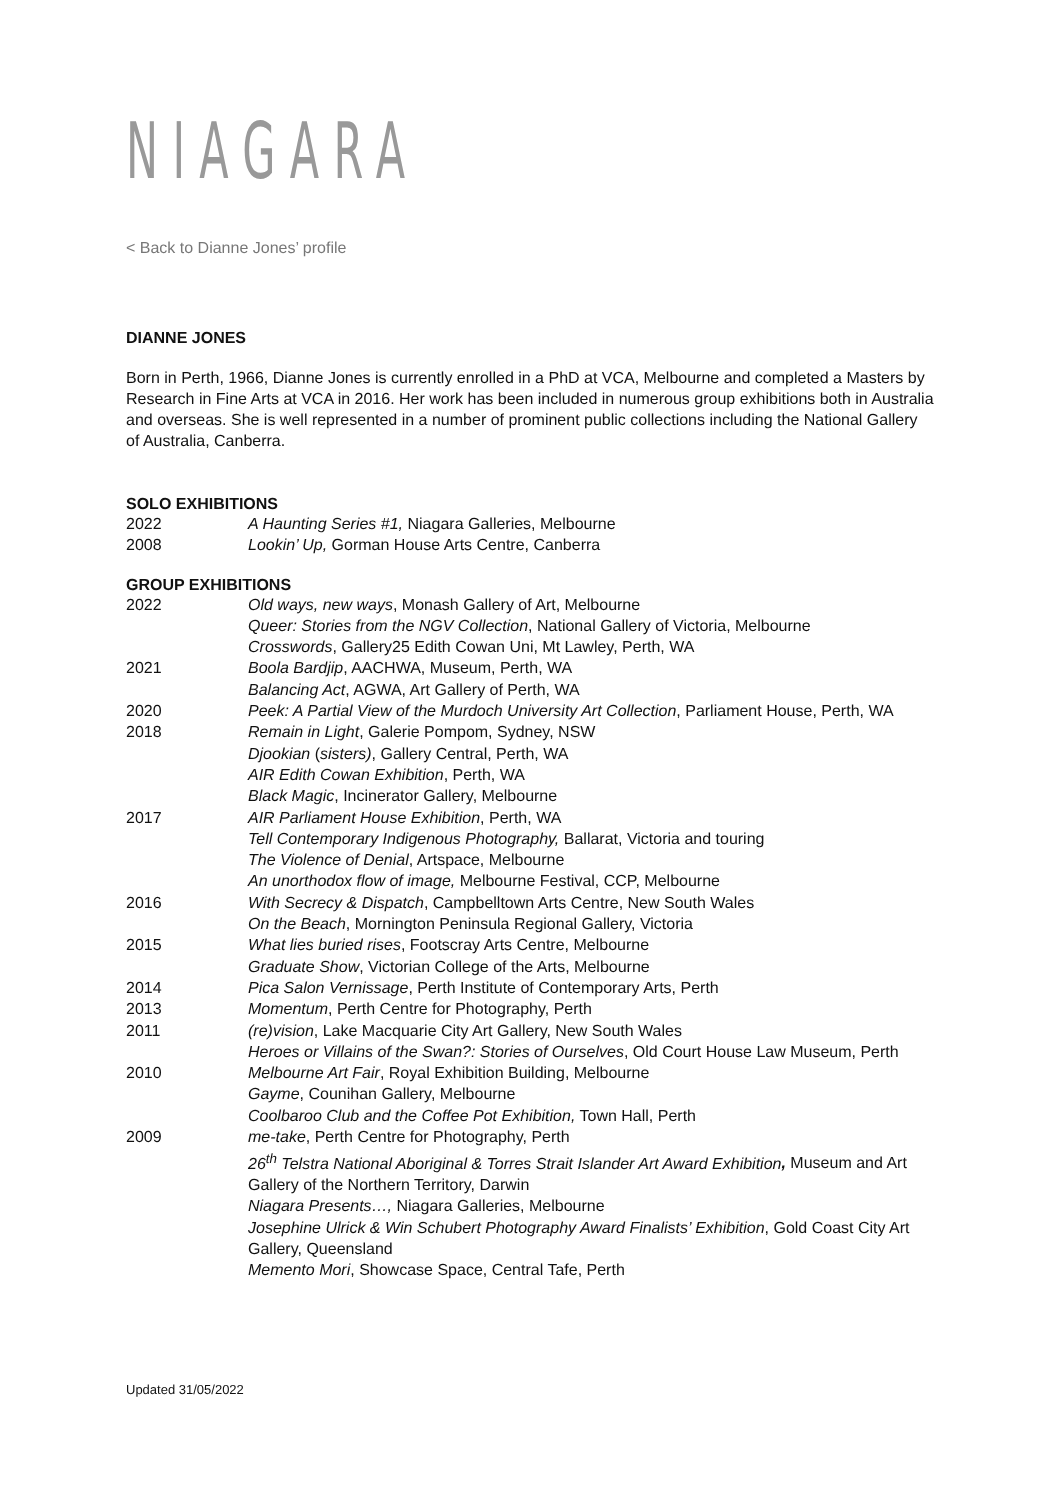NIAGARA
< Back to Dianne Jones’ profile
DIANNE JONES
Born in Perth, 1966, Dianne Jones is currently enrolled in a PhD at VCA, Melbourne and completed a Masters by Research in Fine Arts at VCA in 2016. Her work has been included in numerous group exhibitions both in Australia and overseas. She is well represented in a number of prominent public collections including the National Gallery of Australia, Canberra.
SOLO EXHIBITIONS
2022 A Haunting Series #1, Niagara Galleries, Melbourne
2008 Lookin’ Up, Gorman House Arts Centre, Canberra
GROUP EXHIBITIONS
2022 Old ways, new ways, Monash Gallery of Art, Melbourne
Queer: Stories from the NGV Collection, National Gallery of Victoria, Melbourne
Crosswords, Gallery25 Edith Cowan Uni, Mt Lawley, Perth, WA
2021 Boola Bardjip, AACHWA, Museum, Perth, WA
Balancing Act, AGWA, Art Gallery of Perth, WA
2020 Peek: A Partial View of the Murdoch University Art Collection, Parliament House, Perth, WA
2018 Remain in Light, Galerie Pompom, Sydney, NSW
Djookian (sisters), Gallery Central, Perth, WA
AIR Edith Cowan Exhibition, Perth, WA
Black Magic, Incinerator Gallery, Melbourne
2017 AIR Parliament House Exhibition, Perth, WA
Tell Contemporary Indigenous Photography, Ballarat, Victoria and touring
The Violence of Denial, Artspace, Melbourne
An unorthodox flow of image, Melbourne Festival, CCP, Melbourne
2016 With Secrecy & Dispatch, Campbelltown Arts Centre, New South Wales
On the Beach, Mornington Peninsula Regional Gallery, Victoria
2015 What lies buried rises, Footscray Arts Centre, Melbourne
Graduate Show, Victorian College of the Arts, Melbourne
2014 Pica Salon Vernissage, Perth Institute of Contemporary Arts, Perth
2013 Momentum, Perth Centre for Photography, Perth
2011 (re)vision, Lake Macquarie City Art Gallery, New South Wales
Heroes or Villains of the Swan?: Stories of Ourselves, Old Court House Law Museum, Perth
2010 Melbourne Art Fair, Royal Exhibition Building, Melbourne
Gayme, Counihan Gallery, Melbourne
Coolbaroo Club and the Coffee Pot Exhibition, Town Hall, Perth
2009 me-take, Perth Centre for Photography, Perth
26<sup>th</sup> Telstra National Aboriginal & Torres Strait Islander Art Award Exhibition, Museum and Art Gallery of the Northern Territory, Darwin
Niagara Presents…, Niagara Galleries, Melbourne
Josephine Ulrick & Win Schubert Photography Award Finalists’ Exhibition, Gold Coast City Art Gallery, Queensland
Memento Mori, Showcase Space, Central Tafe, Perth
Updated 31/05/2022